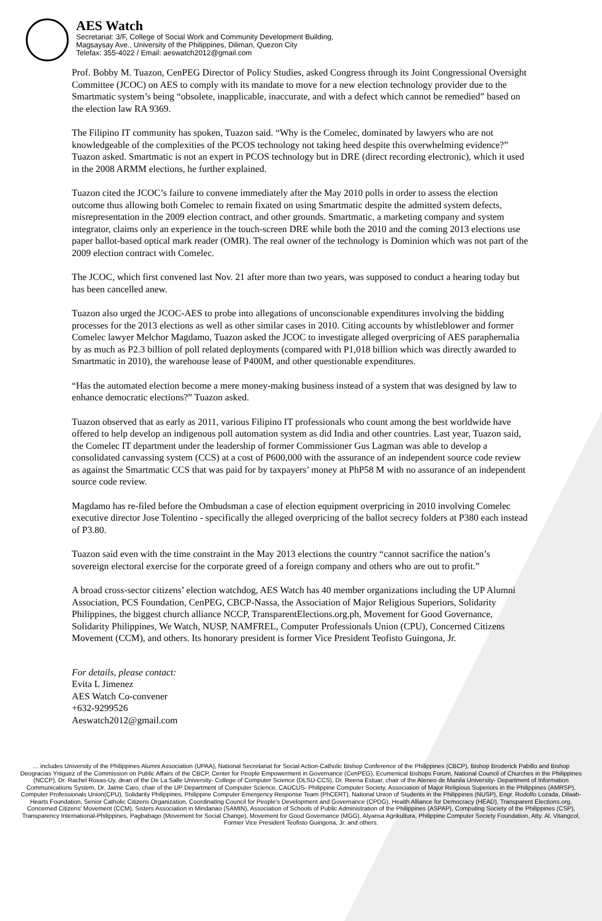AES Watch
Secretariat: 3/F, College of Social Work and Community Development Building,
Magsaysay Ave., University of the Philippines, Diliman, Quezon City
Telefax: 355-4022 / Email: aeswatch2012@gmail.com
Prof. Bobby M. Tuazon, CenPEG Director of Policy Studies, asked Congress through its Joint Congressional Oversight Committee (JCOC) on AES to comply with its mandate to move for a new election technology provider due to the Smartmatic system’s being “obsolete, inapplicable, inaccurate, and with a defect which cannot be remedied” based on the election law RA 9369.
The Filipino IT community has spoken, Tuazon said. “Why is the Comelec, dominated by lawyers who are not knowledgeable of the complexities of the PCOS technology not taking heed despite this overwhelming evidence?” Tuazon asked. Smartmatic is not an expert in PCOS technology but in DRE (direct recording electronic), which it used in the 2008 ARMM elections, he further explained.
Tuazon cited the JCOC’s failure to convene immediately after the May 2010 polls in order to assess the election outcome thus allowing both Comelec to remain fixated on using Smartmatic despite the admitted system defects, misrepresentation in the 2009 election contract, and other grounds. Smartmatic, a marketing company and system integrator, claims only an experience in the touch-screen DRE while both the 2010 and the coming 2013 elections use paper ballot-based optical mark reader (OMR). The real owner of the technology is Dominion which was not part of the 2009 election contract with Comelec.
The JCOC, which first convened last Nov. 21 after more than two years, was supposed to conduct a hearing today but has been cancelled anew.
Tuazon also urged the JCOC-AES to probe into allegations of unconscionable expenditures involving the bidding processes for the 2013 elections as well as other similar cases in 2010. Citing accounts by whistleblower and former Comelec lawyer Melchor Magdamo, Tuazon asked the JCOC to investigate alleged overpricing of AES paraphernalia by as much as P2.3 billion of poll related deployments (compared with P1,018 billion which was directly awarded to Smartmatic in 2010), the warehouse lease of P400M, and other questionable expenditures.
“Has the automated election become a mere money-making business instead of a system that was designed by law to enhance democratic elections?” Tuazon asked.
Tuazon observed that as early as 2011, various Filipino IT professionals who count among the best worldwide have offered to help develop an indigenous poll automation system as did India and other countries. Last year, Tuazon said, the Comelec IT department under the leadership of former Commissioner Gus Lagman was able to develop a consolidated canvassing system (CCS) at a cost of P600,000 with the assurance of an independent source code review as against the Smartmatic CCS that was paid for by taxpayers’ money at PhP58 M with no assurance of an independent source code review.
Magdamo has re-filed before the Ombudsman a case of election equipment overpricing in 2010 involving Comelec executive director Jose Tolentino - specifically the alleged overpricing of the ballot secrecy folders at P380 each instead of P3.80.
Tuazon said even with the time constraint in the May 2013 elections the country “cannot sacrifice the nation’s sovereign electoral exercise for the corporate greed of a foreign company and others who are out to profit.”
A broad cross-sector citizens’ election watchdog, AES Watch has 40 member organizations including the UP Alumni Association, PCS Foundation, CenPEG, CBCP-Nassa, the Association of Major Religious Superiors, Solidarity Philippines, the biggest church alliance NCCP, TransparentElections.org.ph, Movement for Good Governance, Solidarity Philippines, We Watch, NUSP, NAMFREL, Computer Professionals Union (CPU), Concerned Citizens Movement (CCM), and others. Its honorary president is former Vice President Teofisto Guingona, Jr.
For details, please contact:
Evita L Jimenez
AES Watch Co-convener
+632-9299526
Aeswatch2012@gmail.com
… includes University of the Philippines Alumni Association (UPAA), National Secretariat for Social Action-Catholic Bishop Conference of the Philippines (CBCP), Bishop Broderick Pabillo and Bishop Deogracias Yniguez of the Commission on Public Affairs of the CBCP, Center for People Empowerment in Governance (CenPEG), Ecumenical Bishops Forum, National Council of Churches in the Philippines (NCCP), Dr. Rachel Roxas-Uy, dean of the De La Salle University- College of Computer Science (DLSU-CCS), Dr. Reena Estuar, chair of the Ateneo de Manila University- Department of Information Communications System, Dr. Jaime Caro, chair of the UP Department of Computer Science, CAUCUS- Philippine Computer Society, Association of Major Religious Superiors in the Philippines (AMRSP), Computer Professionals Union(CPU), Solidarity Philippines, Philippine Computer Emergency Response Team (PhCERT), National Union of Students in the Philippines (NUSP), Engr. Rodolfo Lozada, Dilaab-Hearts Foundation, Senior Catholic Citizens Organization, Coordinating Council for People's Development and Governance (CPDG), Health Alliance for Democracy (HEAD), Transparent Elections.org, Concerned Citizens' Movement (CCM), Sisters Association in Mindanao (SAMIN), Association of Schools of Public Administration of the Philippines (ASPAP), Computing Society of the Philippines (CSP), Transparency International-Philippines, Pagbabago (Movement for Social Change), Movement for Good Governance (MGG), Alyansa Agrikultura, Philippine Computer Society Foundation, Atty. Al, Vitangcol, Former Vice President Teofisto Guingona, Jr. and others.